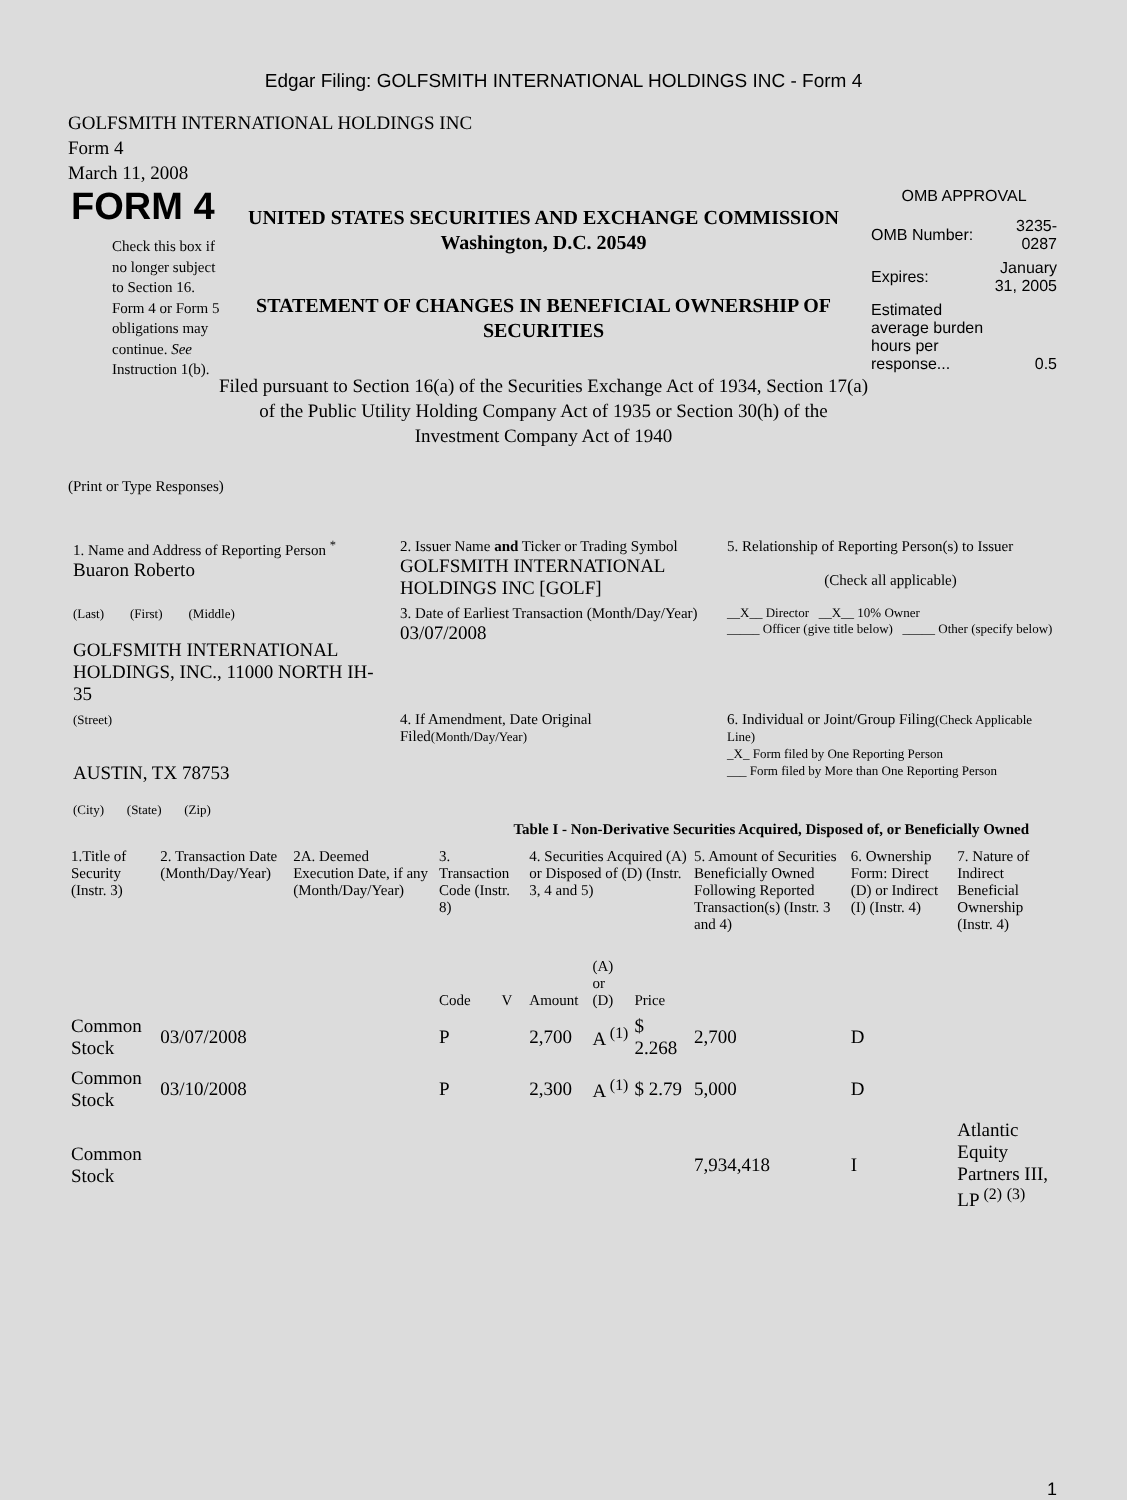Edgar Filing: GOLFSMITH INTERNATIONAL HOLDINGS INC - Form 4
GOLFSMITH INTERNATIONAL HOLDINGS INC
Form 4
March 11, 2008
FORM 4
Check this box if no longer subject to Section 16. Form 4 or Form 5 obligations may continue. See Instruction 1(b).
UNITED STATES SECURITIES AND EXCHANGE COMMISSION
Washington, D.C. 20549
STATEMENT OF CHANGES IN BENEFICIAL OWNERSHIP OF SECURITIES
Filed pursuant to Section 16(a) of the Securities Exchange Act of 1934, Section 17(a) of the Public Utility Holding Company Act of 1935 or Section 30(h) of the Investment Company Act of 1940
OMB APPROVAL
| OMB Number: | 3235-0287 |
| Expires: | January 31, 2005 |
| Estimated average burden hours per response... | 0.5 |
(Print or Type Responses)
| 1. Name and Address of Reporting Person <sup>*</sup> Buaron Roberto | 2. Issuer Name and Ticker or Trading Symbol GOLFSMITH INTERNATIONAL HOLDINGS INC [GOLF] | 5. Relationship of Reporting Person(s) to Issuer (Check all applicable) |
| (Last) (First) (Middle) GOLFSMITH INTERNATIONAL HOLDINGS, INC., 11000 NORTH IH-35 | 3. Date of Earliest Transaction (Month/Day/Year) 03/07/2008 | __X__ Director __X__ 10% Owner _____ Officer (give title below) _____ Other (specify below) |
| (Street) AUSTIN, TX 78753 (City) (State) (Zip) | 4. If Amendment, Date Original Filed (Month/Day/Year) | 6. Individual or Joint/Group Filing (Check Applicable Line) _X_ Form filed by One Reporting Person ___ Form filed by More than One Reporting Person |
Table I - Non-Derivative Securities Acquired, Disposed of, or Beneficially Owned
| 1.Title of Security (Instr. 3) | 2. Transaction Date (Month/Day/Year) | 2A. Deemed Execution Date, if any (Month/Day/Year) | 3. Transaction Code (Instr. 8) | | 4. Securities Acquired (A) or Disposed of (D) (Instr. 3, 4 and 5) | | | 5. Amount of Securities Beneficially Owned Following Reported Transaction(s) (Instr. 3 and 4) | 6. Ownership Form: Direct (D) or Indirect (I) (Instr. 4) | 7. Nature of Indirect Beneficial Ownership (Instr. 4) |
| --- | --- | --- | --- | --- | --- | --- | --- | --- | --- | --- |
| | | | Code | V | Amount | (A) or (D) | Price | | | |
| Common Stock | 03/07/2008 | | P | | 2,700 | A <sup>(1)</sup> | $ 2.268 | 2,700 | D | |
| Common Stock | 03/10/2008 | | P | | 2,300 | A <sup>(1)</sup> | $ 2.79 | 5,000 | D | |
| Common Stock | | | | | | | | 7,934,418 | I | Atlantic Equity Partners III, LP <sup>(2)</sup> <sup>(3)</sup> |
1